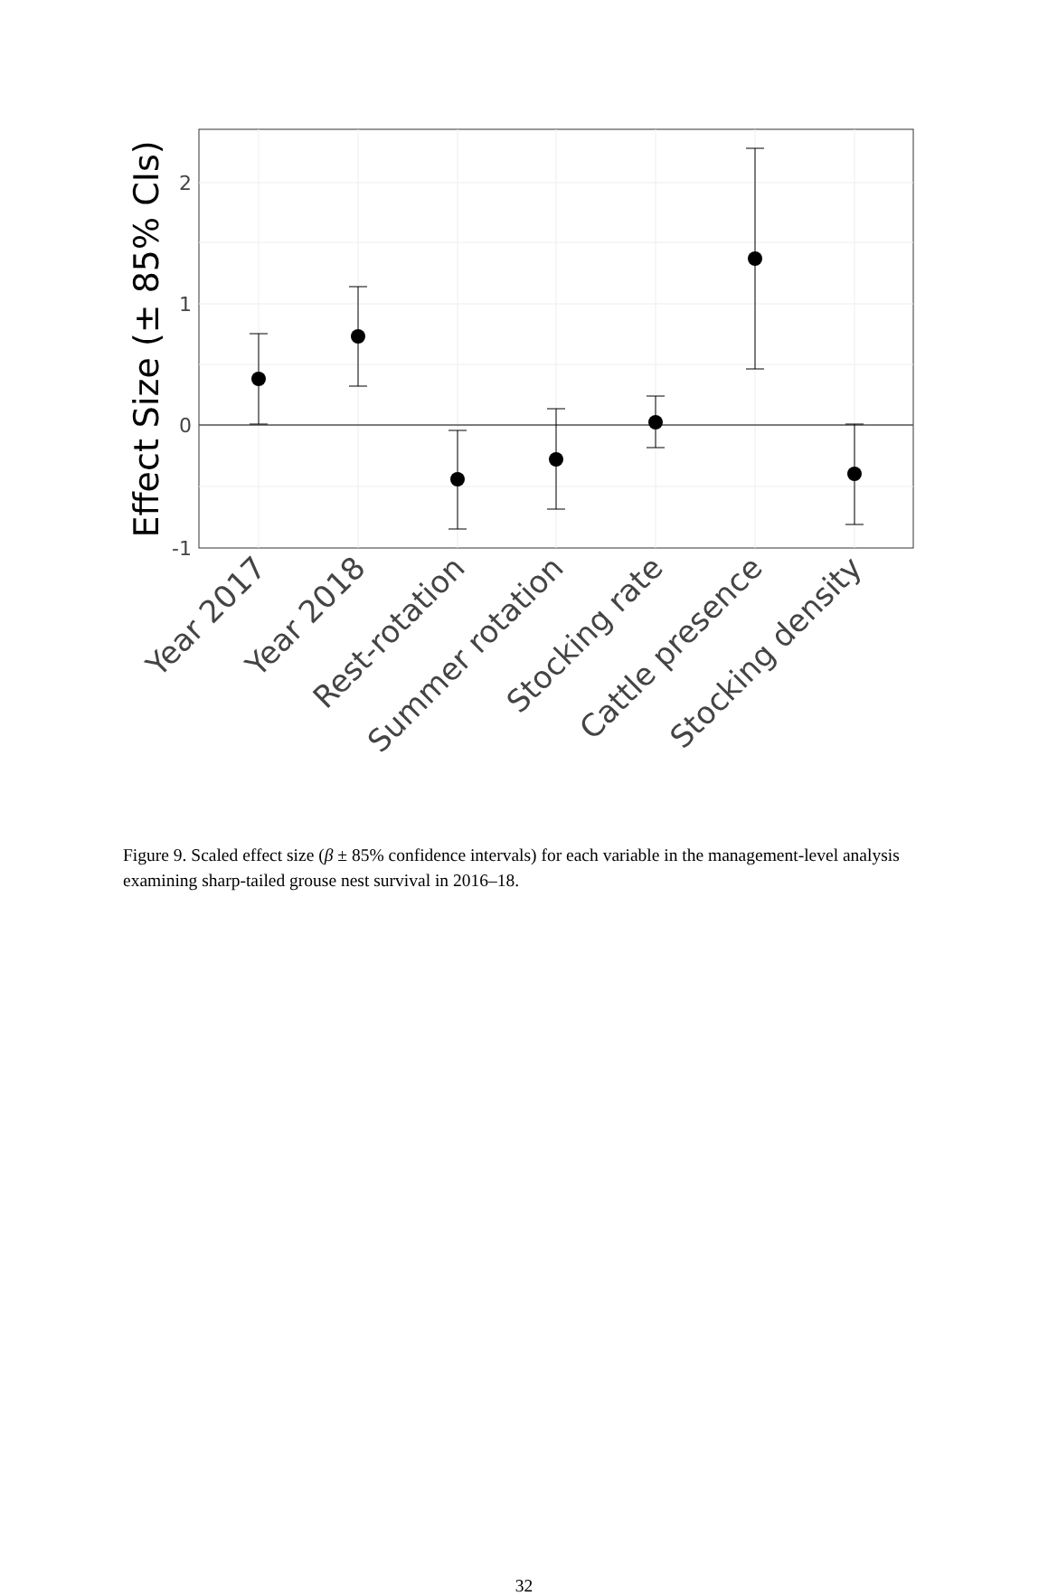2
1
0
-1
Effect Size (± 85% CIs)
Year 2017
Year 2018
Rest-rotation
Summer rotation
Stocking rate
Cattle presence
Stocking density
Figure 9. Scaled effect size (β ± 85% confidence intervals) for each variable in the management-level analysis examining sharp-tailed grouse nest survival in 2016–18.
32